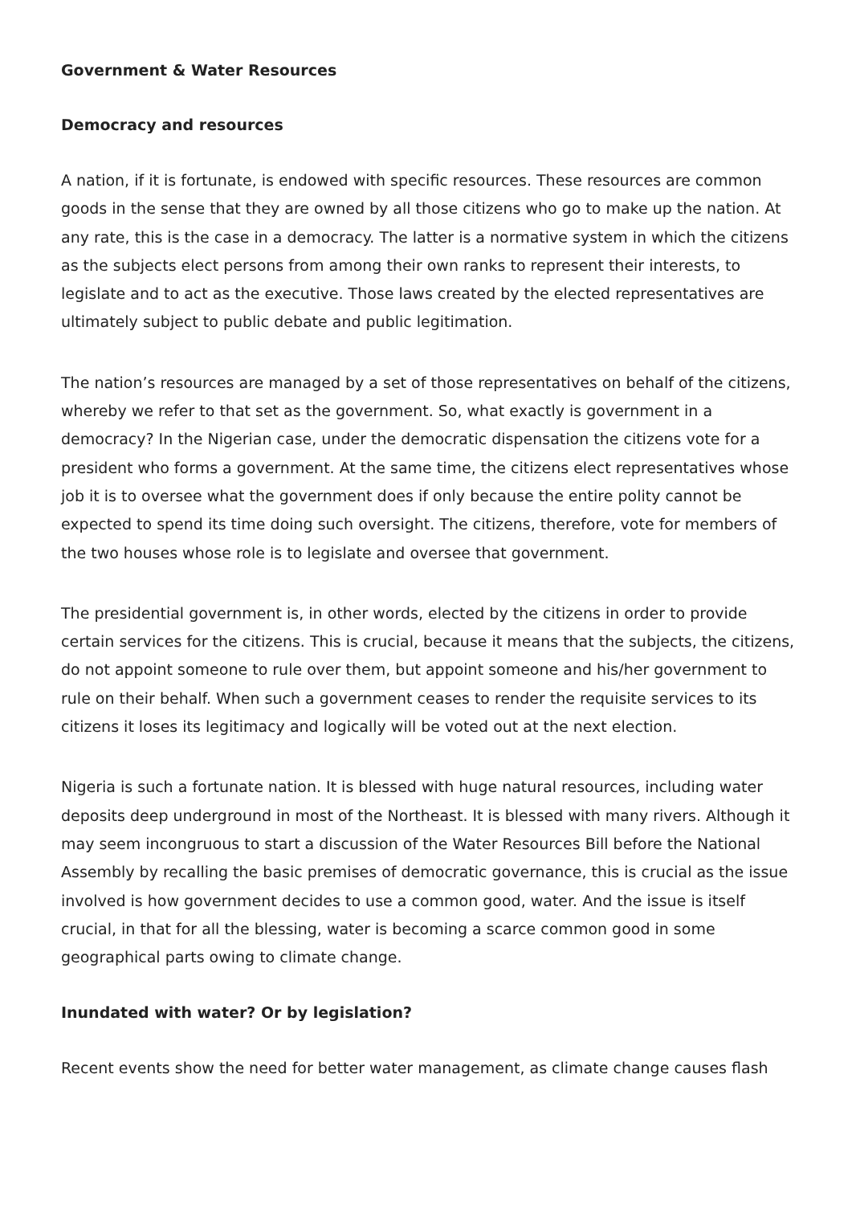Government & Water Resources
Democracy and resources
A nation, if it is fortunate, is endowed with specific resources. These resources are common goods in the sense that they are owned by all those citizens who go to make up the nation. At any rate, this is the case in a democracy. The latter is a normative system in which the citizens as the subjects elect persons from among their own ranks to represent their interests, to legislate and to act as the executive. Those laws created by the elected representatives are ultimately subject to public debate and public legitimation.
The nation’s resources are managed by a set of those representatives on behalf of the citizens, whereby we refer to that set as the government. So, what exactly is government in a democracy? In the Nigerian case, under the democratic dispensation the citizens vote for a president who forms a government. At the same time, the citizens elect representatives whose job it is to oversee what the government does if only because the entire polity cannot be expected to spend its time doing such oversight. The citizens, therefore, vote for members of the two houses whose role is to legislate and oversee that government.
The presidential government is, in other words, elected by the citizens in order to provide certain services for the citizens. This is crucial, because it means that the subjects, the citizens, do not appoint someone to rule over them, but appoint someone and his/her government to rule on their behalf. When such a government ceases to render the requisite services to its citizens it loses its legitimacy and logically will be voted out at the next election.
Nigeria is such a fortunate nation. It is blessed with huge natural resources, including water deposits deep underground in most of the Northeast. It is blessed with many rivers. Although it may seem incongruous to start a discussion of the Water Resources Bill before the National Assembly by recalling the basic premises of democratic governance, this is crucial as the issue involved is how government decides to use a common good, water. And the issue is itself crucial, in that for all the blessing, water is becoming a scarce common good in some geographical parts owing to climate change.
Inundated with water? Or by legislation?
Recent events show the need for better water management, as climate change causes flash